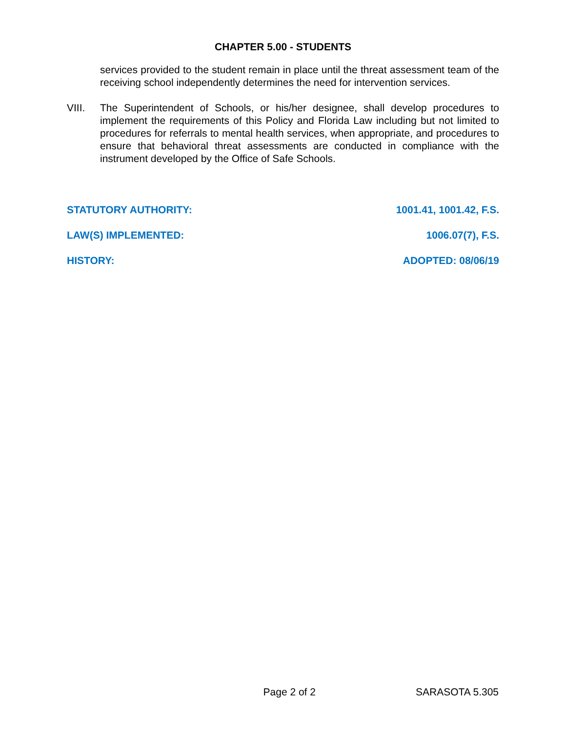CHAPTER 5.00 - STUDENTS
services provided to the student remain in place until the threat assessment team of the receiving school independently determines the need for intervention services.
VIII. The Superintendent of Schools, or his/her designee, shall develop procedures to implement the requirements of this Policy and Florida Law including but not limited to procedures for referrals to mental health services, when appropriate, and procedures to ensure that behavioral threat assessments are conducted in compliance with the instrument developed by the Office of Safe Schools.
STATUTORY AUTHORITY: 1001.41, 1001.42, F.S.
LAW(S) IMPLEMENTED: 1006.07(7), F.S.
HISTORY: ADOPTED: 08/06/19
Page 2 of 2 SARASOTA 5.305